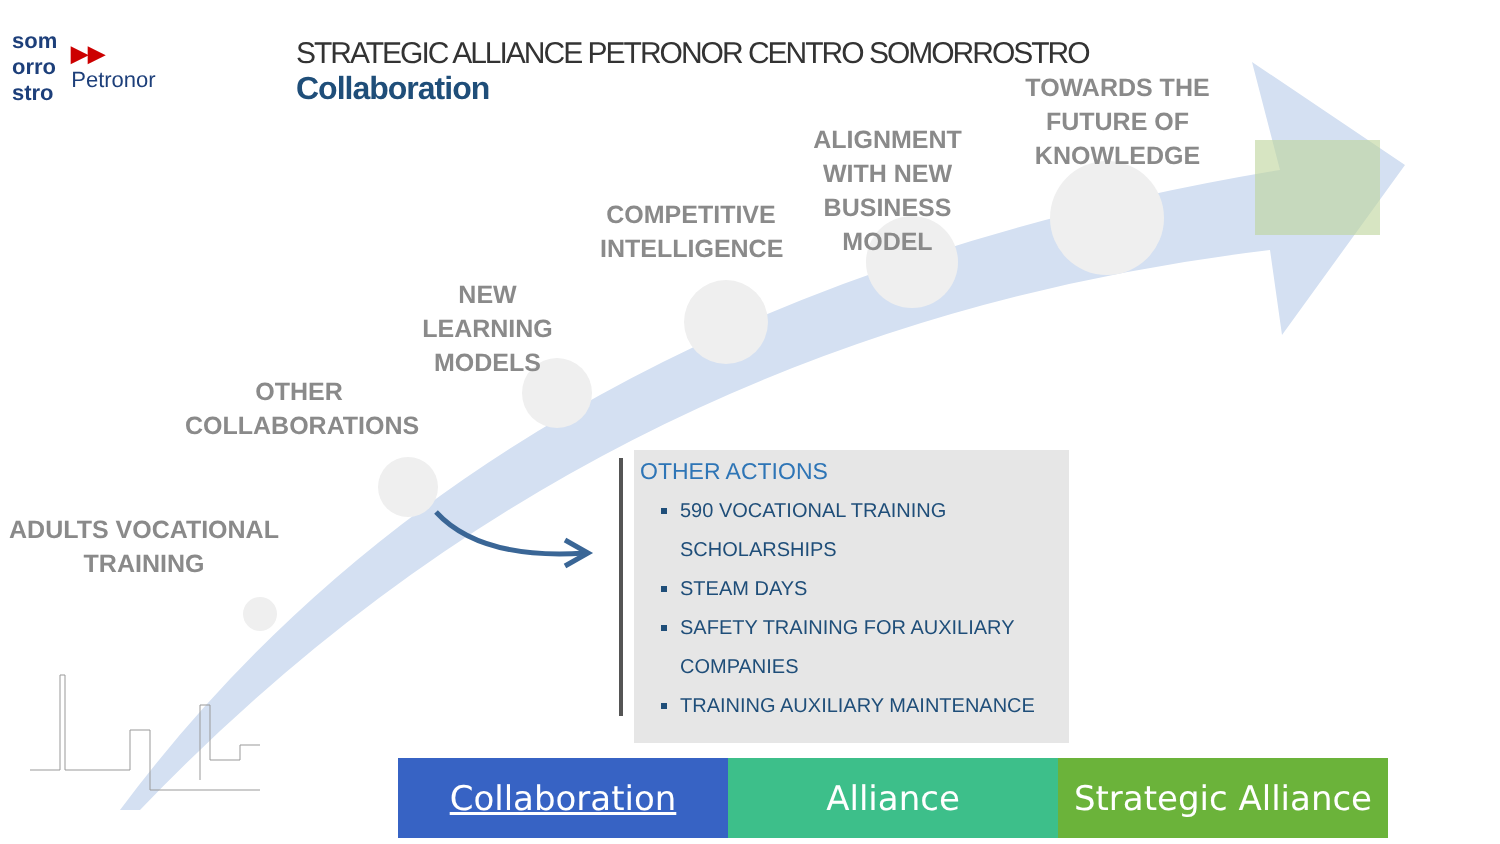som
orro
stro
▶▶
Petronor
STRATEGIC ALLIANCE PETRONOR CENTRO SOMORROSTRO
Collaboration
TOWARDS THE FUTURE OF KNOWLEDGE
ALIGNMENT WITH NEW BUSINESS MODEL
COMPETITIVE INTELLIGENCE
NEW LEARNING MODELS
OTHER COLLABORATIONS
ADULTS VOCATIONAL TRAINING
OTHER ACTIONS
590 VOCATIONAL TRAINING SCHOLARSHIPS
STEAM DAYS
SAFETY TRAINING FOR AUXILIARY COMPANIES
TRAINING AUXILIARY MAINTENANCE
Collaboration Alliance Strategic Alliance